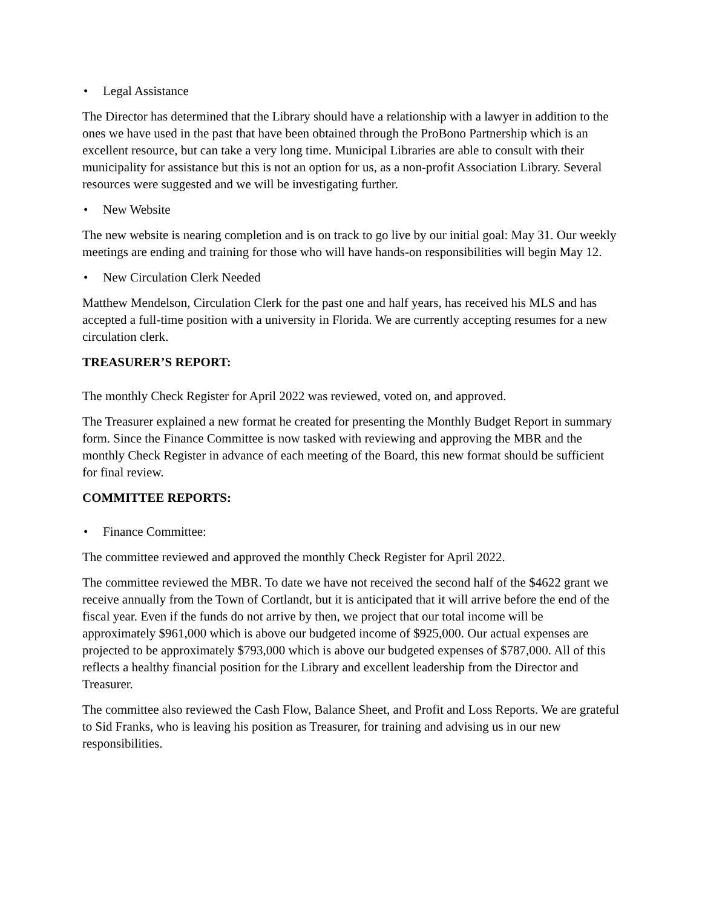• Legal Assistance
The Director has determined that the Library should have a relationship with a lawyer in addition to the ones we have used in the past that have been obtained through the ProBono Partnership which is an excellent resource, but can take a very long time. Municipal Libraries are able to consult with their municipality for assistance but this is not an option for us, as a non-profit Association Library. Several resources were suggested and we will be investigating further.
• New Website
The new website is nearing completion and is on track to go live by our initial goal: May 31. Our weekly meetings are ending and training for those who will have hands-on responsibilities will begin May 12.
• New Circulation Clerk Needed
Matthew Mendelson, Circulation Clerk for the past one and half years, has received his MLS and has accepted a full-time position with a university in Florida. We are currently accepting resumes for a new circulation clerk.
TREASURER’S REPORT:
The monthly Check Register for April 2022 was reviewed, voted on, and approved.
The Treasurer explained a new format he created for presenting the Monthly Budget Report in summary form. Since the Finance Committee is now tasked with reviewing and approving the MBR and the monthly Check Register in advance of each meeting of the Board, this new format should be sufficient for final review.
COMMITTEE REPORTS:
• Finance Committee:
The committee reviewed and approved the monthly Check Register for April 2022.
The committee reviewed the MBR. To date we have not received the second half of the $4622 grant we receive annually from the Town of Cortlandt, but it is anticipated that it will arrive before the end of the fiscal year. Even if the funds do not arrive by then, we project that our total income will be approximately $961,000 which is above our budgeted income of $925,000. Our actual expenses are projected to be approximately $793,000 which is above our budgeted expenses of $787,000. All of this reflects a healthy financial position for the Library and excellent leadership from the Director and Treasurer.
The committee also reviewed the Cash Flow, Balance Sheet, and Profit and Loss Reports. We are grateful to Sid Franks, who is leaving his position as Treasurer, for training and advising us in our new responsibilities.